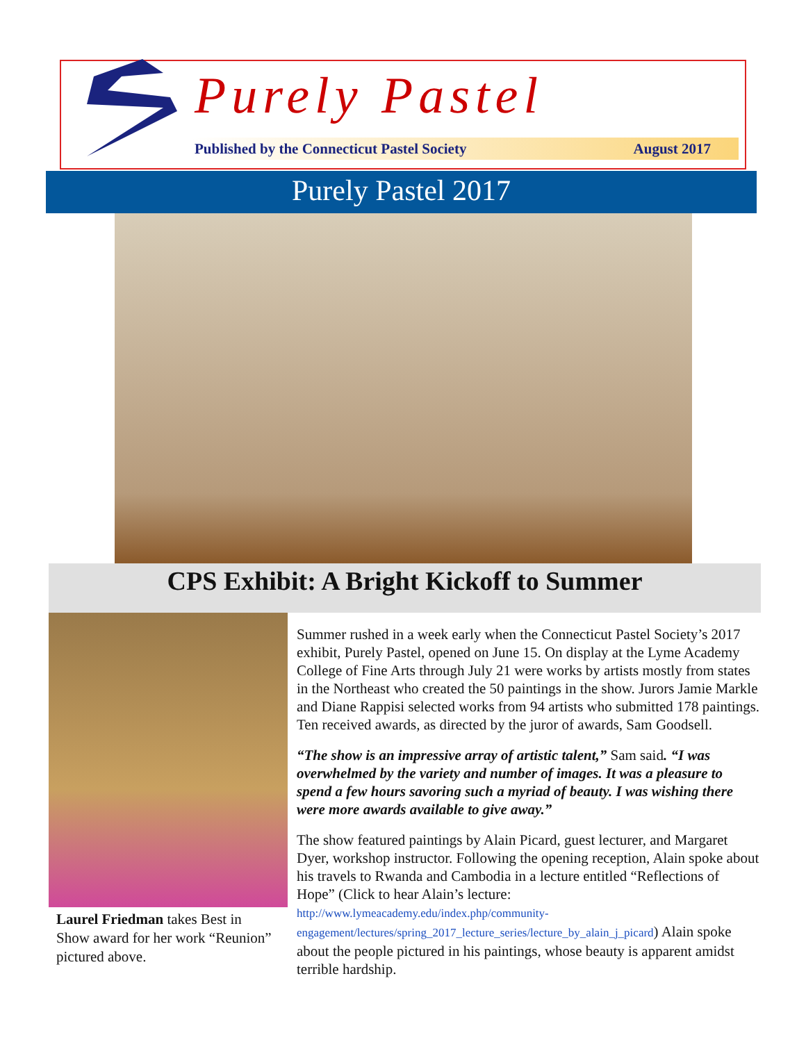Purely Pastel
Published by the Connecticut Pastel Society August 2017
Purely Pastel 2017
CPS Exhibit: A Bright Kickoff to Summer
Laurel Friedman takes Best in Show award for her work “Reunion” pictured above.
Summer rushed in a week early when the Connecticut Pastel Society’s 2017 exhibit, Purely Pastel, opened on June 15. On display at the Lyme Academy College of Fine Arts through July 21 were works by artists mostly from states in the Northeast who created the 50 paintings in the show. Jurors Jamie Markle and Diane Rappisi selected works from 94 artists who submitted 178 paintings. Ten received awards, as directed by the juror of awards, Sam Goodsell.
“The show is an impressive array of artistic talent,” Sam said. “I was overwhelmed by the variety and number of images. It was a pleasure to spend a few hours savoring such a myriad of beauty. I was wishing there were more awards available to give away.”
The show featured paintings by Alain Picard, guest lecturer, and Margaret Dyer, workshop instructor. Following the opening reception, Alain spoke about his travels to Rwanda and Cambodia in a lecture entitled “Reflections of Hope” (Click to hear Alain’s lecture: http://www.lymeacademy.edu/index.php/community-engagement/lectures/spring_2017_lecture_series/lecture_by_alain_j_picard) Alain spoke about the people pictured in his paintings, whose beauty is apparent amidst terrible hardship.